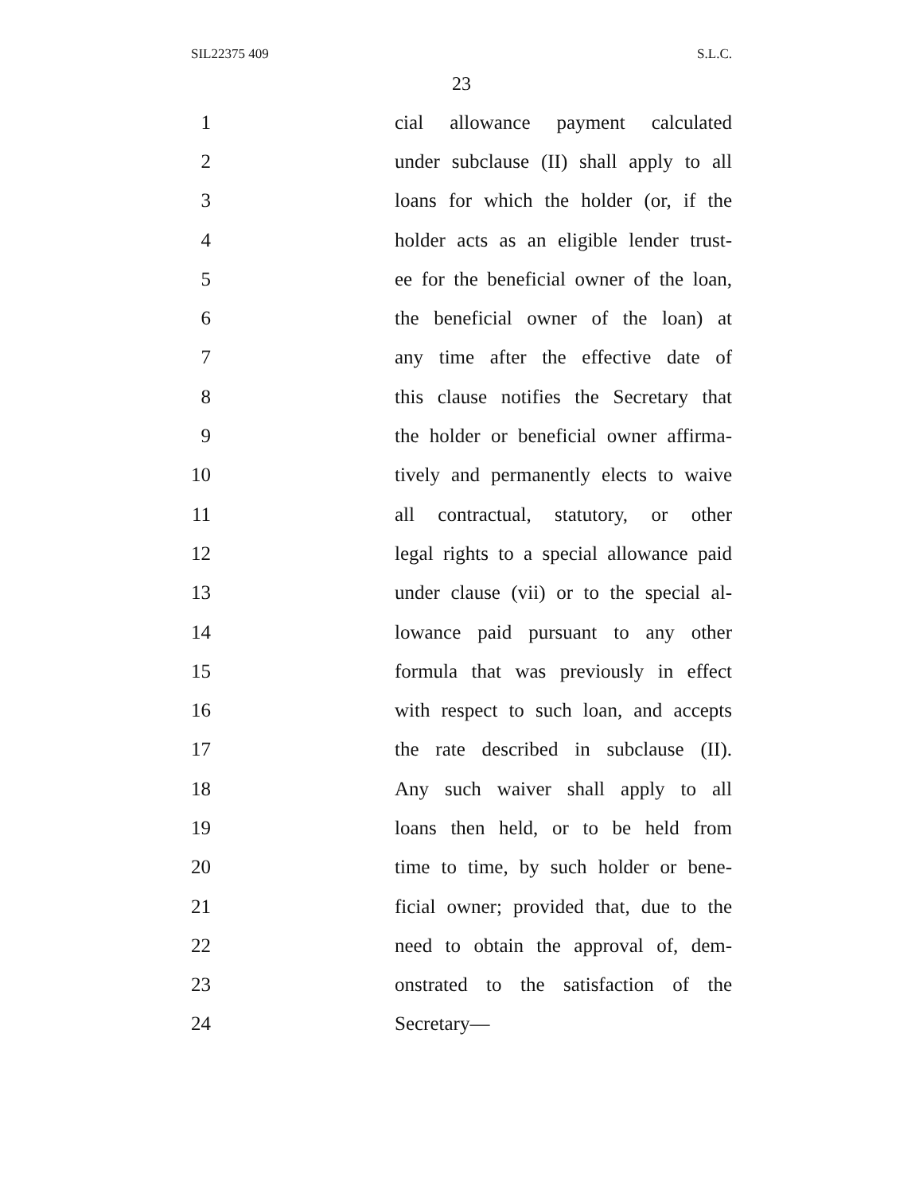SIL22375 409 S.L.C.
23
1 cial allowance payment calculated
2 under subclause (II) shall apply to all
3 loans for which the holder (or, if the
4 holder acts as an eligible lender trust-
5 ee for the beneficial owner of the loan,
6 the beneficial owner of the loan) at
7 any time after the effective date of
8 this clause notifies the Secretary that
9 the holder or beneficial owner affirma-
10 tively and permanently elects to waive
11 all contractual, statutory, or other
12 legal rights to a special allowance paid
13 under clause (vii) or to the special al-
14 lowance paid pursuant to any other
15 formula that was previously in effect
16 with respect to such loan, and accepts
17 the rate described in subclause (II).
18 Any such waiver shall apply to all
19 loans then held, or to be held from
20 time to time, by such holder or bene-
21 ficial owner; provided that, due to the
22 need to obtain the approval of, dem-
23 onstrated to the satisfaction of the
24 Secretary—